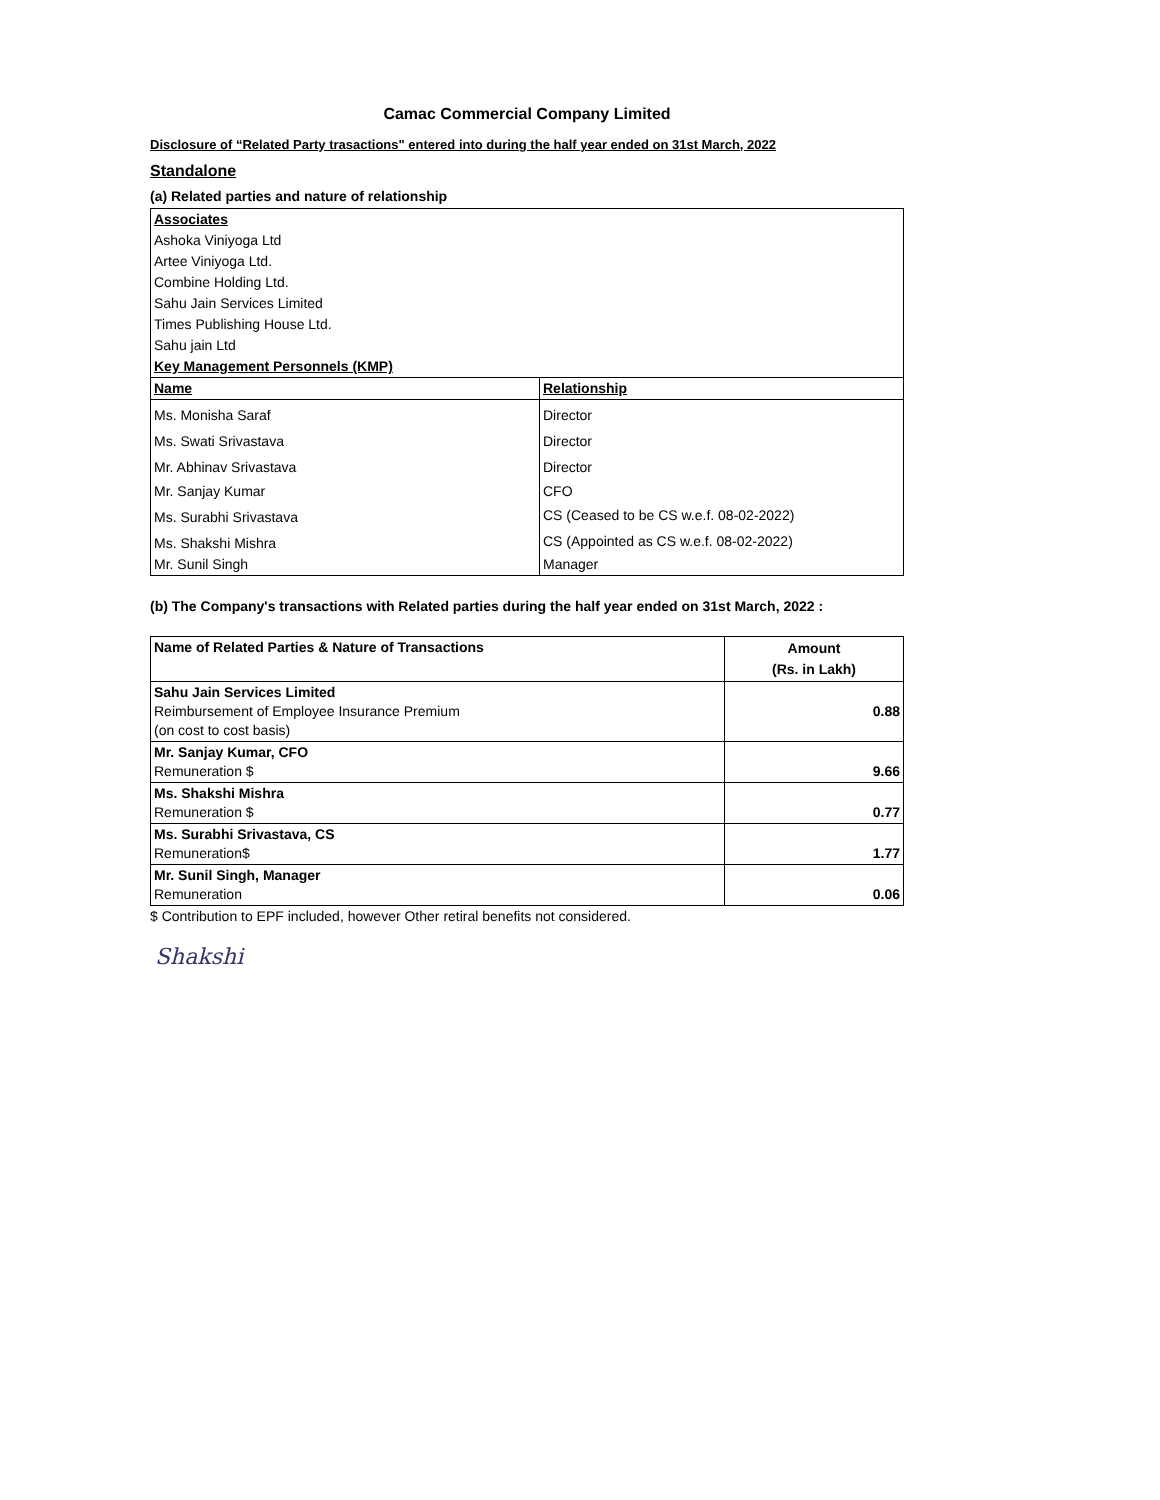Camac Commercial Company Limited
Disclosure of “Related Party trasactions" entered into during the half year ended on 31st March, 2022
Standalone
(a) Related parties and nature of relationship
| Associates | |
| Ashoka Viniyoga Ltd | |
| Artee Viniyoga Ltd. | |
| Combine Holding Ltd. | |
| Sahu Jain Services Limited | |
| Times Publishing House Ltd. | |
| Sahu jain Ltd | |
| Key Management Personnels (KMP) | |
| Name | Relationship |
| Ms. Monisha Saraf | Director |
| Ms. Swati Srivastava | Director |
| Mr. Abhinav Srivastava | Director |
| Mr. Sanjay Kumar | CFO |
| Ms. Surabhi Srivastava | CS (Ceased to be CS w.e.f. 08-02-2022) |
| Ms. Shakshi Mishra | CS (Appointed as CS w.e.f. 08-02-2022) |
| Mr. Sunil Singh | Manager |
(b) The Company's transactions with Related parties during the half year ended on 31st March, 2022 :
| Name of Related Parties & Nature of Transactions | Amount (Rs. in Lakh) |
| --- | --- |
| Sahu Jain Services Limited Reimbursement of Employee Insurance Premium (on cost to cost basis) | 0.88 |
| Mr. Sanjay Kumar, CFO Remuneration $ | 9.66 |
| Ms. Shakshi Mishra Remuneration $ | 0.77 |
| Ms. Surabhi Srivastava, CS Remuneration$ | 1.77 |
| Mr. Sunil Singh, Manager Remuneration | 0.06 |
$ Contribution to EPF included, however Other retiral benefits not considered.
Shakshi